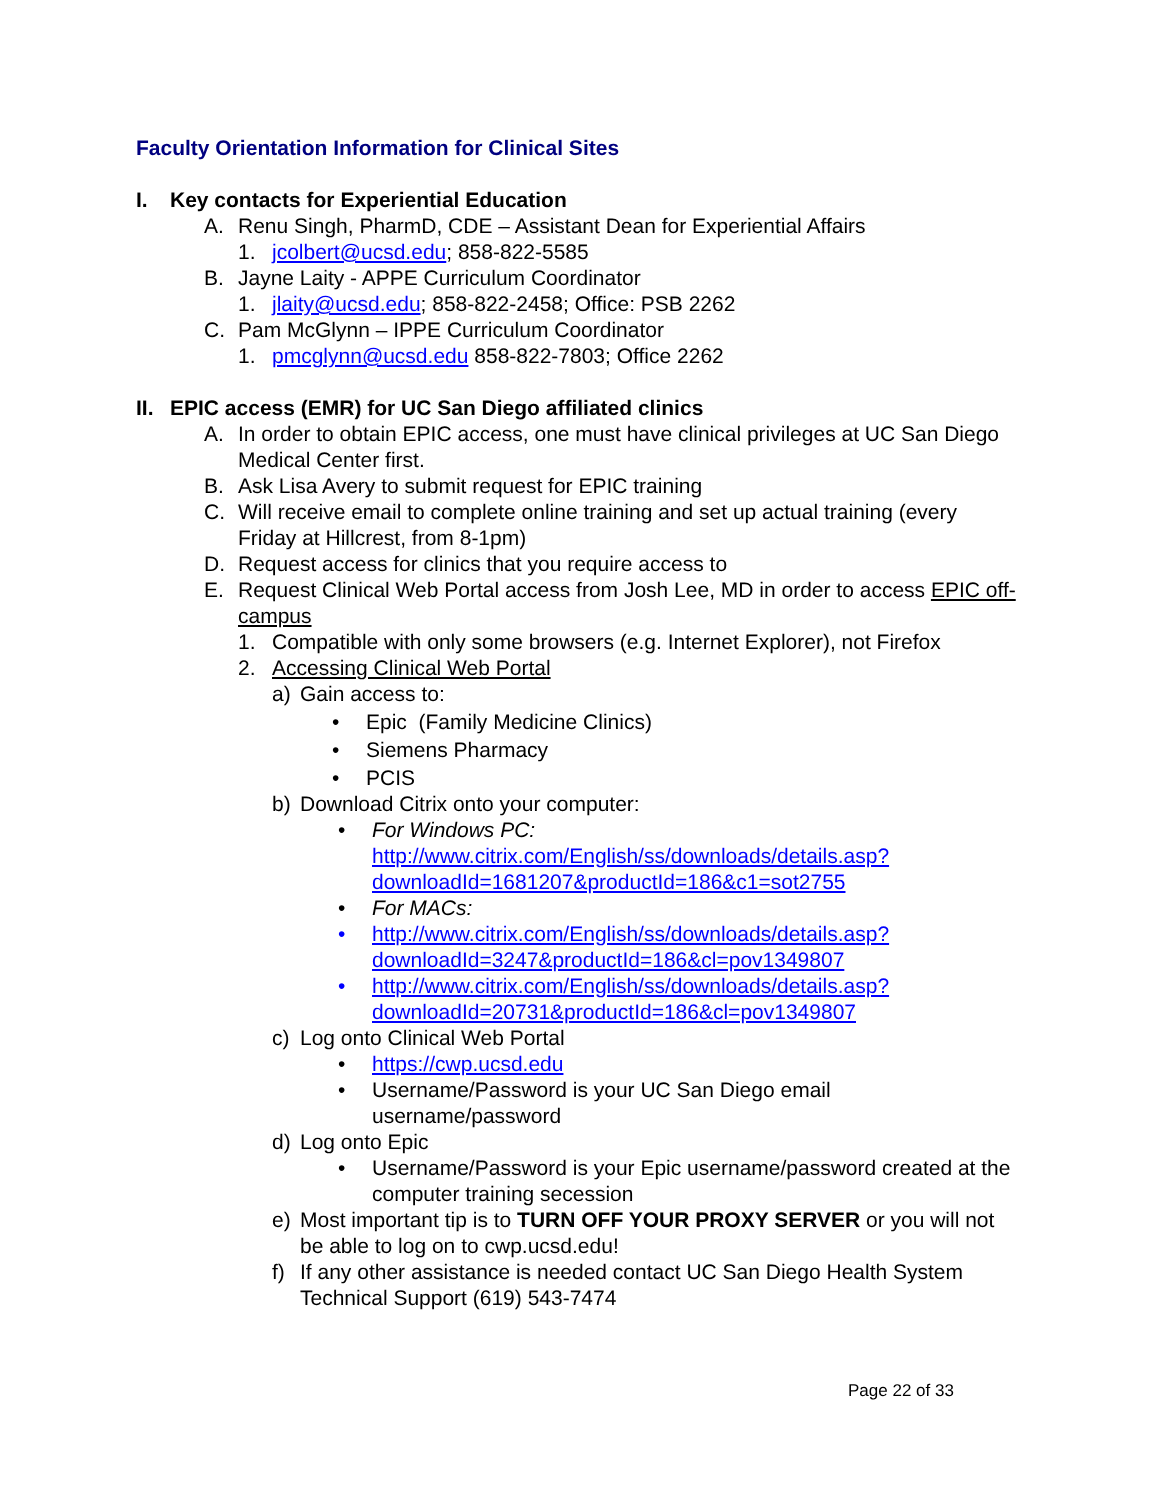Faculty Orientation Information for Clinical Sites
I. Key contacts for Experiential Education
A. Renu Singh, PharmD, CDE – Assistant Dean for Experiential Affairs
1. jcolbert@ucsd.edu; 858-822-5585
B. Jayne Laity - APPE Curriculum Coordinator
1. jlaity@ucsd.edu; 858-822-2458; Office: PSB 2262
C. Pam McGlynn – IPPE Curriculum Coordinator
1. pmcglynn@ucsd.edu 858-822-7803; Office 2262
II. EPIC access (EMR) for UC San Diego affiliated clinics
A. In order to obtain EPIC access, one must have clinical privileges at UC San Diego Medical Center first.
B. Ask Lisa Avery to submit request for EPIC training
C. Will receive email to complete online training and set up actual training (every Friday at Hillcrest, from 8-1pm)
D. Request access for clinics that you require access to
E. Request Clinical Web Portal access from Josh Lee, MD in order to access EPIC off-campus
1. Compatible with only some browsers (e.g. Internet Explorer), not Firefox
2. Accessing Clinical Web Portal
a) Gain access to:
• Epic (Family Medicine Clinics)
• Siemens Pharmacy
• PCIS
b) Download Citrix onto your computer:
• For Windows PC:
http://www.citrix.com/English/ss/downloads/details.asp?downloadId=1681207&productId=186&c1=sot2755
• For MACs:
• http://www.citrix.com/English/ss/downloads/details.asp?downloadId=3247&productId=186&cl=pov1349807
• http://www.citrix.com/English/ss/downloads/details.asp?downloadId=20731&productId=186&cl=pov1349807
c) Log onto Clinical Web Portal
• https://cwp.ucsd.edu
• Username/Password is your UC San Diego email username/password
d) Log onto Epic
• Username/Password is your Epic username/password created at the computer training secession
e) Most important tip is to TURN OFF YOUR PROXY SERVER or you will not be able to log on to cwp.ucsd.edu!
f) If any other assistance is needed contact UC San Diego Health System Technical Support (619) 543-7474
Page 22 of 33